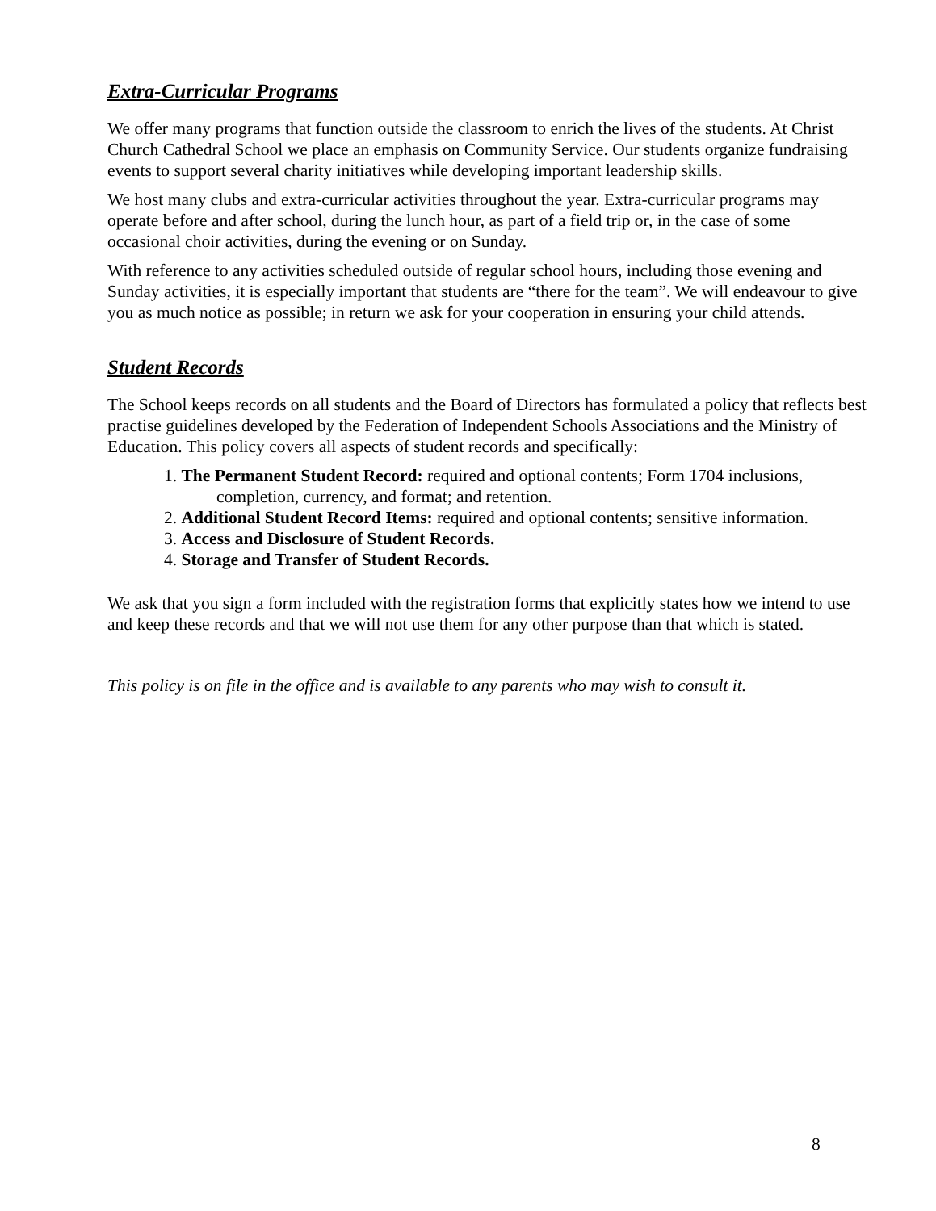Extra-Curricular Programs
We offer many programs that function outside the classroom to enrich the lives of the students. At Christ Church Cathedral School we place an emphasis on Community Service. Our students organize fundraising events to support several charity initiatives while developing important leadership skills.
We host many clubs and extra-curricular activities throughout the year. Extra-curricular programs may operate before and after school, during the lunch hour, as part of a field trip or, in the case of some occasional choir activities, during the evening or on Sunday.
With reference to any activities scheduled outside of regular school hours, including those evening and Sunday activities, it is especially important that students are “there for the team”. We will endeavour to give you as much notice as possible; in return we ask for your cooperation in ensuring your child attends.
Student Records
The School keeps records on all students and the Board of Directors has formulated a policy that reflects best practise guidelines developed by the Federation of Independent Schools Associations and the Ministry of Education. This policy covers all aspects of student records and specifically:
1. The Permanent Student Record: required and optional contents; Form 1704 inclusions,
completion, currency, and format; and retention.
2. Additional Student Record Items: required and optional contents; sensitive information.
3. Access and Disclosure of Student Records.
4. Storage and Transfer of Student Records.
We ask that you sign a form included with the registration forms that explicitly states how we intend to use and keep these records and that we will not use them for any other purpose than that which is stated.
This policy is on file in the office and is available to any parents who may wish to consult it.
8